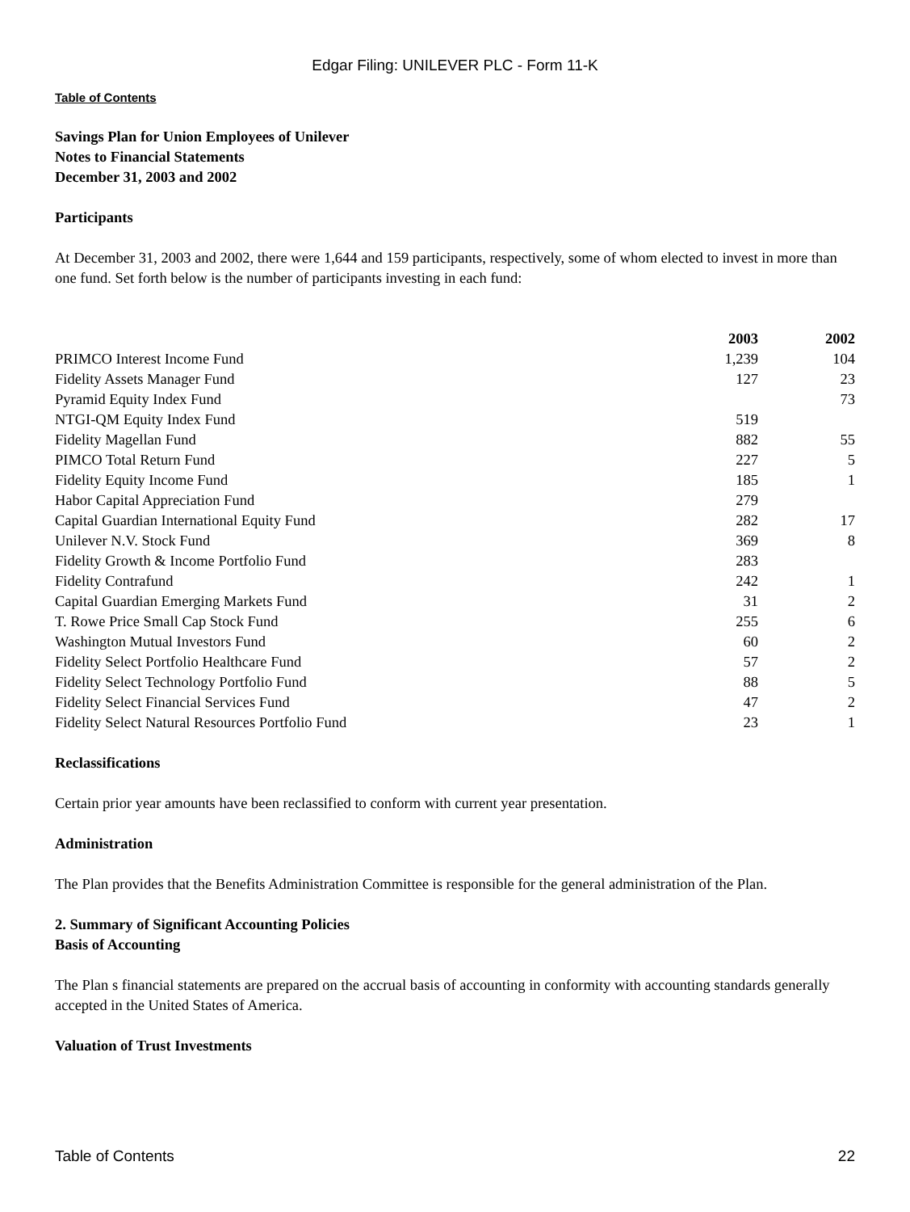Edgar Filing: UNILEVER PLC - Form 11-K
Table of Contents
Savings Plan for Union Employees of Unilever
Notes to Financial Statements
December 31, 2003 and 2002
Participants
At December 31, 2003 and 2002, there were 1,644 and 159 participants, respectively, some of whom elected to invest in more than one fund. Set forth below is the number of participants investing in each fund:
| | 2003 | 2002 |
| --- | --- | --- |
| PRIMCO Interest Income Fund | 1,239 | 104 |
| Fidelity Assets Manager Fund | 127 | 23 |
| Pyramid Equity Index Fund | | 73 |
| NTGI-QM Equity Index Fund | 519 | |
| Fidelity Magellan Fund | 882 | 55 |
| PIMCO Total Return Fund | 227 | 5 |
| Fidelity Equity Income Fund | 185 | 1 |
| Habor Capital Appreciation Fund | 279 | |
| Capital Guardian International Equity Fund | 282 | 17 |
| Unilever N.V. Stock Fund | 369 | 8 |
| Fidelity Growth & Income Portfolio Fund | 283 | |
| Fidelity Contrafund | 242 | 1 |
| Capital Guardian Emerging Markets Fund | 31 | 2 |
| T. Rowe Price Small Cap Stock Fund | 255 | 6 |
| Washington Mutual Investors Fund | 60 | 2 |
| Fidelity Select Portfolio Healthcare Fund | 57 | 2 |
| Fidelity Select Technology Portfolio Fund | 88 | 5 |
| Fidelity Select Financial Services Fund | 47 | 2 |
| Fidelity Select Natural Resources Portfolio Fund | 23 | 1 |
Reclassifications
Certain prior year amounts have been reclassified to conform with current year presentation.
Administration
The Plan provides that the Benefits Administration Committee is responsible for the general administration of the Plan.
2. Summary of Significant Accounting Policies
Basis of Accounting
The Plan s financial statements are prepared on the accrual basis of accounting in conformity with accounting standards generally accepted in the United States of America.
Valuation of Trust Investments
Table of Contents 22